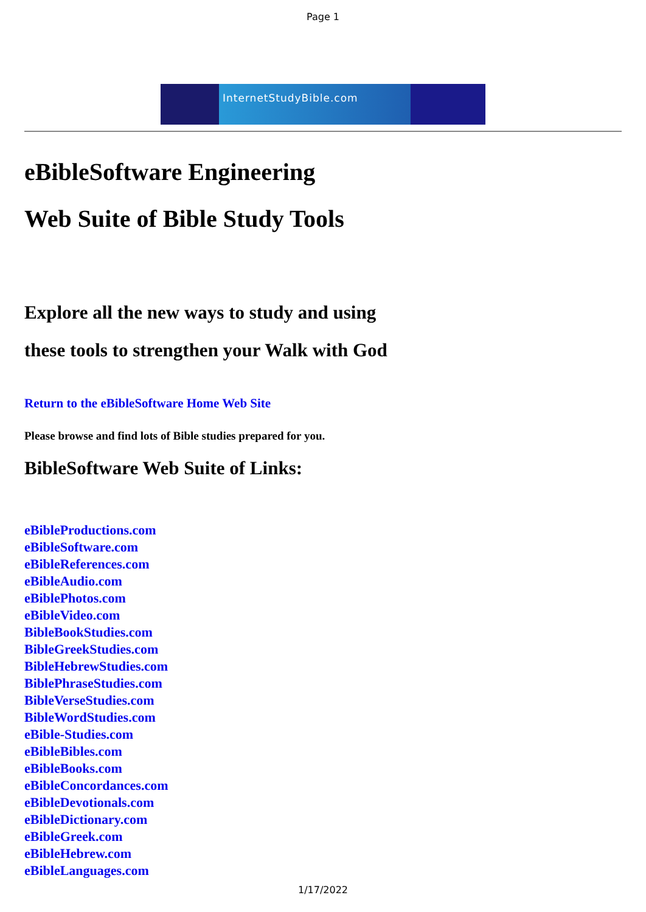Page 1
InternetStudyBible.com
eBibleSoftware Engineering
Web Suite of Bible Study Tools
Explore all the new ways to study and using
these tools to strengthen your Walk with God
Return to the eBibleSoftware Home Web Site
Please browse and find lots of Bible studies prepared for you.
BibleSoftware Web Suite of Links:
eBibleProductions.com
eBibleSoftware.com
eBibleReferences.com
eBibleAudio.com
eBiblePhotos.com
eBibleVideo.com
BibleBookStudies.com
BibleGreekStudies.com
BibleHebrewStudies.com
BiblePhraseStudies.com
BibleVerseStudies.com
BibleWordStudies.com
eBible-Studies.com
eBibleBibles.com
eBibleBooks.com
eBibleConcordances.com
eBibleDevotionals.com
eBibleDictionary.com
eBibleGreek.com
eBibleHebrew.com
eBibleLanguages.com
1/17/2022